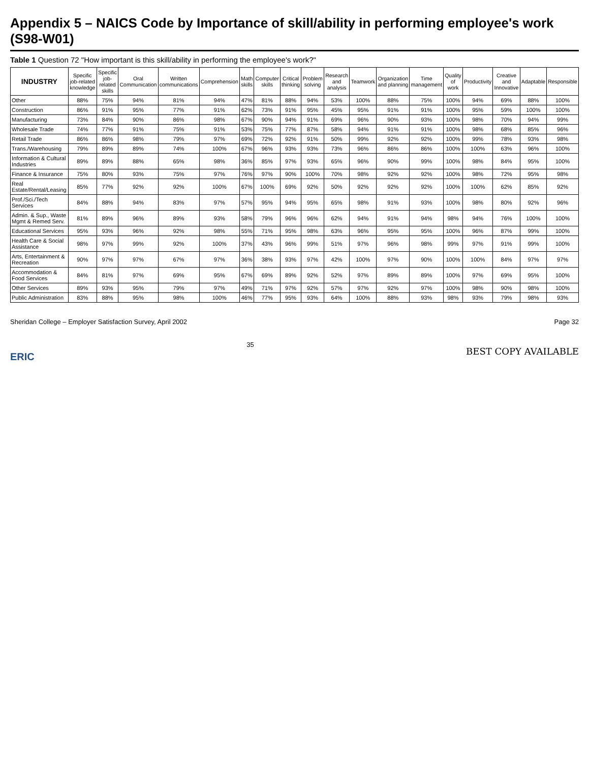Appendix 5 – NAICS Code by Importance of skill/ability in performing employee's work (S98-W01)
Table 1 Question 72 "How important is this skill/ability in performing the employee's work?"
| INDUSTRY | Specific job-related knowledge | Specific job-related skills | Oral Communication | Written communications | Comprehension | Math skills | Computer skills | Critical thinking | Problem solving | Research and analysis | Teamwork | Organization and planning | Time management | Quality of work | Productivity | Creative and Innovative | Adaptable | Responsible |
| --- | --- | --- | --- | --- | --- | --- | --- | --- | --- | --- | --- | --- | --- | --- | --- | --- | --- | --- |
| Other | 88% | 75% | 94% | 81% | 94% | 47% | 81% | 88% | 94% | 53% | 100% | 88% | 75% | 100% | 94% | 69% | 88% | 100% |
| Construction | 86% | 91% | 95% | 77% | 91% | 62% | 73% | 91% | 95% | 45% | 95% | 91% | 91% | 100% | 95% | 59% | 100% | 100% |
| Manufacturing | 73% | 84% | 90% | 86% | 98% | 67% | 90% | 94% | 91% | 69% | 96% | 90% | 93% | 100% | 98% | 70% | 94% | 99% |
| Wholesale Trade | 74% | 77% | 91% | 75% | 91% | 53% | 75% | 77% | 87% | 58% | 94% | 91% | 91% | 100% | 98% | 68% | 85% | 96% |
| Retail Trade | 86% | 86% | 98% | 79% | 97% | 69% | 72% | 92% | 91% | 50% | 99% | 92% | 92% | 100% | 99% | 78% | 93% | 98% |
| Trans./Warehousing | 79% | 89% | 89% | 74% | 100% | 67% | 96% | 93% | 93% | 73% | 96% | 86% | 86% | 100% | 100% | 63% | 96% | 100% |
| Information & Cultural Industries | 89% | 89% | 88% | 65% | 98% | 36% | 85% | 97% | 93% | 65% | 96% | 90% | 99% | 100% | 98% | 84% | 95% | 100% |
| Finance & Insurance | 75% | 80% | 93% | 75% | 97% | 76% | 97% | 90% | 100% | 70% | 98% | 92% | 92% | 100% | 98% | 72% | 95% | 98% |
| Real Estate/Rental/Leasing | 85% | 77% | 92% | 92% | 100% | 67% | 100% | 69% | 92% | 50% | 92% | 92% | 92% | 100% | 100% | 62% | 85% | 92% |
| Prof./Sci./Tech Services | 84% | 88% | 94% | 83% | 97% | 57% | 95% | 94% | 95% | 65% | 98% | 91% | 93% | 100% | 98% | 80% | 92% | 96% |
| Admin. & Sup., Waste Mgmt & Remed Serv. | 81% | 89% | 96% | 89% | 93% | 58% | 79% | 96% | 96% | 62% | 94% | 91% | 94% | 98% | 94% | 76% | 100% | 100% |
| Educational Services | 95% | 93% | 96% | 92% | 98% | 55% | 71% | 95% | 98% | 63% | 96% | 95% | 95% | 100% | 96% | 87% | 99% | 100% |
| Health Care & Social Assistance | 98% | 97% | 99% | 92% | 100% | 37% | 43% | 96% | 99% | 51% | 97% | 96% | 98% | 99% | 97% | 91% | 99% | 100% |
| Arts, Entertainment & Recreation | 90% | 97% | 97% | 67% | 97% | 36% | 38% | 93% | 97% | 42% | 100% | 97% | 90% | 100% | 100% | 84% | 97% | 97% |
| Accommodation & Food Services | 84% | 81% | 97% | 69% | 95% | 67% | 69% | 89% | 92% | 52% | 97% | 89% | 89% | 100% | 97% | 69% | 95% | 100% |
| Other Services | 89% | 93% | 95% | 79% | 97% | 49% | 71% | 97% | 92% | 57% | 97% | 92% | 97% | 100% | 98% | 90% | 98% | 100% |
| Public Administration | 83% | 88% | 95% | 98% | 100% | 46% | 77% | 95% | 93% | 64% | 100% | 88% | 93% | 98% | 93% | 79% | 98% | 93% |
Sheridan College – Employer Satisfaction Survey, April 2002 Page 32
ERIC 35 BEST COPY AVAILABLE